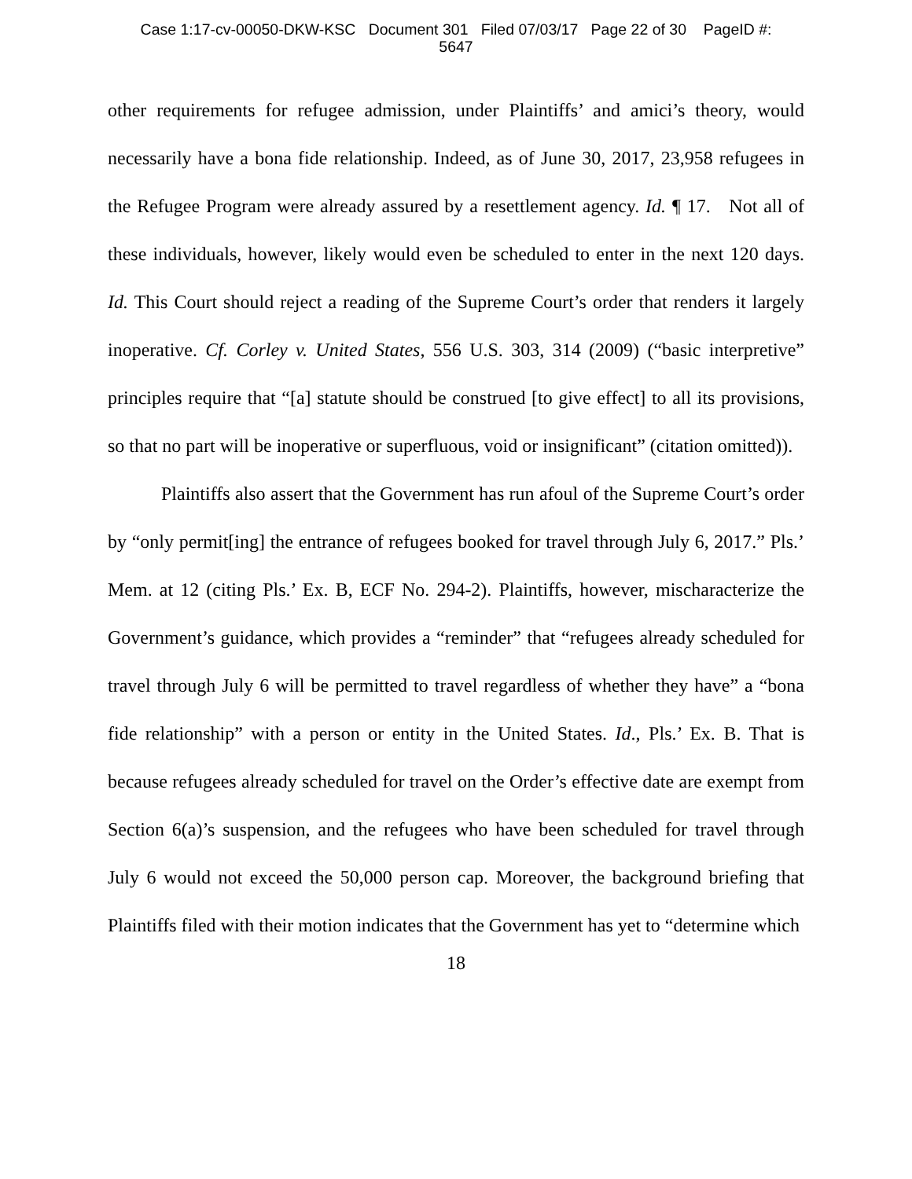Case 1:17-cv-00050-DKW-KSC Document 301 Filed 07/03/17 Page 22 of 30 PageID #:
5647
other requirements for refugee admission, under Plaintiffs’ and amici’s theory, would necessarily have a bona fide relationship. Indeed, as of June 30, 2017, 23,958 refugees in the Refugee Program were already assured by a resettlement agency. Id. ¶ 17. Not all of these individuals, however, likely would even be scheduled to enter in the next 120 days. Id. This Court should reject a reading of the Supreme Court’s order that renders it largely inoperative. Cf. Corley v. United States, 556 U.S. 303, 314 (2009) (“basic interpretive” principles require that “[a] statute should be construed [to give effect] to all its provisions, so that no part will be inoperative or superfluous, void or insignificant” (citation omitted)).
Plaintiffs also assert that the Government has run afoul of the Supreme Court’s order by “only permit[ing] the entrance of refugees booked for travel through July 6, 2017.” Pls.’ Mem. at 12 (citing Pls.’ Ex. B, ECF No. 294-2). Plaintiffs, however, mischaracterize the Government’s guidance, which provides a “reminder” that “refugees already scheduled for travel through July 6 will be permitted to travel regardless of whether they have” a “bona fide relationship” with a person or entity in the United States. Id., Pls.’ Ex. B. That is because refugees already scheduled for travel on the Order’s effective date are exempt from Section 6(a)’s suspension, and the refugees who have been scheduled for travel through July 6 would not exceed the 50,000 person cap. Moreover, the background briefing that Plaintiffs filed with their motion indicates that the Government has yet to “determine which
18